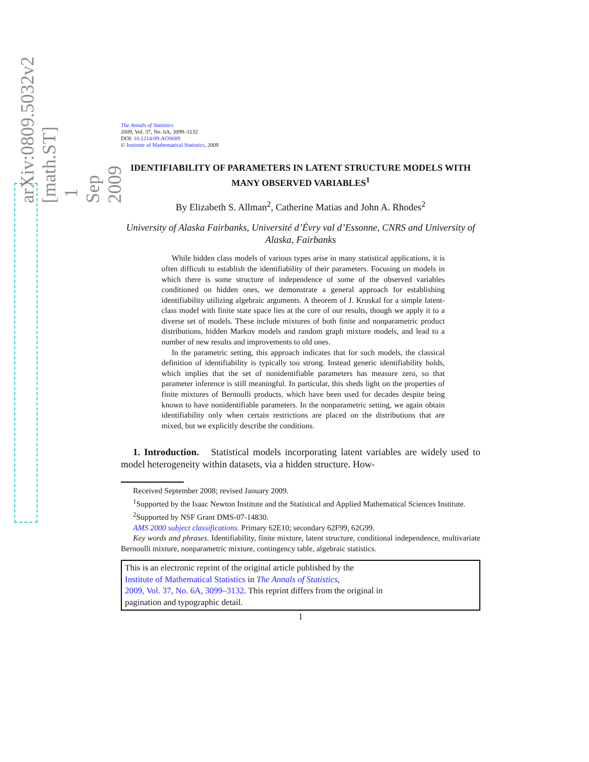arXiv:0809.5032v2 [math.ST] 1 Sep 2009
The Annals of Statistics
2009, Vol. 37, No. 6A, 3099–3132
DOI: 10.1214/09-AOS689
© Institute of Mathematical Statistics, 2009
IDENTIFIABILITY OF PARAMETERS IN LATENT STRUCTURE MODELS WITH MANY OBSERVED VARIABLES<sup>1</sup>
By Elizabeth S. Allman<sup>2</sup>, Catherine Matias and John A. Rhodes<sup>2</sup>
University of Alaska Fairbanks, Université d’Évry val d’Essonne, CNRS and University of Alaska, Fairbanks
While hidden class models of various types arise in many statistical applications, it is often difficult to establish the identifiability of their parameters. Focusing on models in which there is some structure of independence of some of the observed variables conditioned on hidden ones, we demonstrate a general approach for establishing identifiability utilizing algebraic arguments. A theorem of J. Kruskal for a simple latent-class model with finite state space lies at the core of our results, though we apply it to a diverse set of models. These include mixtures of both finite and nonparametric product distributions, hidden Markov models and random graph mixture models, and lead to a number of new results and improvements to old ones.
In the parametric setting, this approach indicates that for such models, the classical definition of identifiability is typically too strong. Instead generic identifiability holds, which implies that the set of nonidentifiable parameters has measure zero, so that parameter inference is still meaningful. In particular, this sheds light on the properties of finite mixtures of Bernoulli products, which have been used for decades despite being known to have nonidentifiable parameters. In the nonparametric setting, we again obtain identifiability only when certain restrictions are placed on the distributions that are mixed, but we explicitly describe the conditions.
1. Introduction. Statistical models incorporating latent variables are widely used to model heterogeneity within datasets, via a hidden structure. How-
Received September 2008; revised January 2009.
<sup>1</sup> Supported by the Isaac Newton Institute and the Statistical and Applied Mathematical Sciences Institute.
<sup>2</sup> Supported by NSF Grant DMS-07-14830.
AMS 2000 subject classifications. Primary 62E10; secondary 62F99, 62G99.
Key words and phrases. Identifiability, finite mixture, latent structure, conditional independence, multivariate Bernoulli mixture, nonparametric mixture, contingency table, algebraic statistics.
This is an electronic reprint of the original article published by the
Institute of Mathematical Statistics in The Annals of Statistics,
2009, Vol. 37, No. 6A, 3099–3132. This reprint differs from the original in
pagination and typographic detail.
1